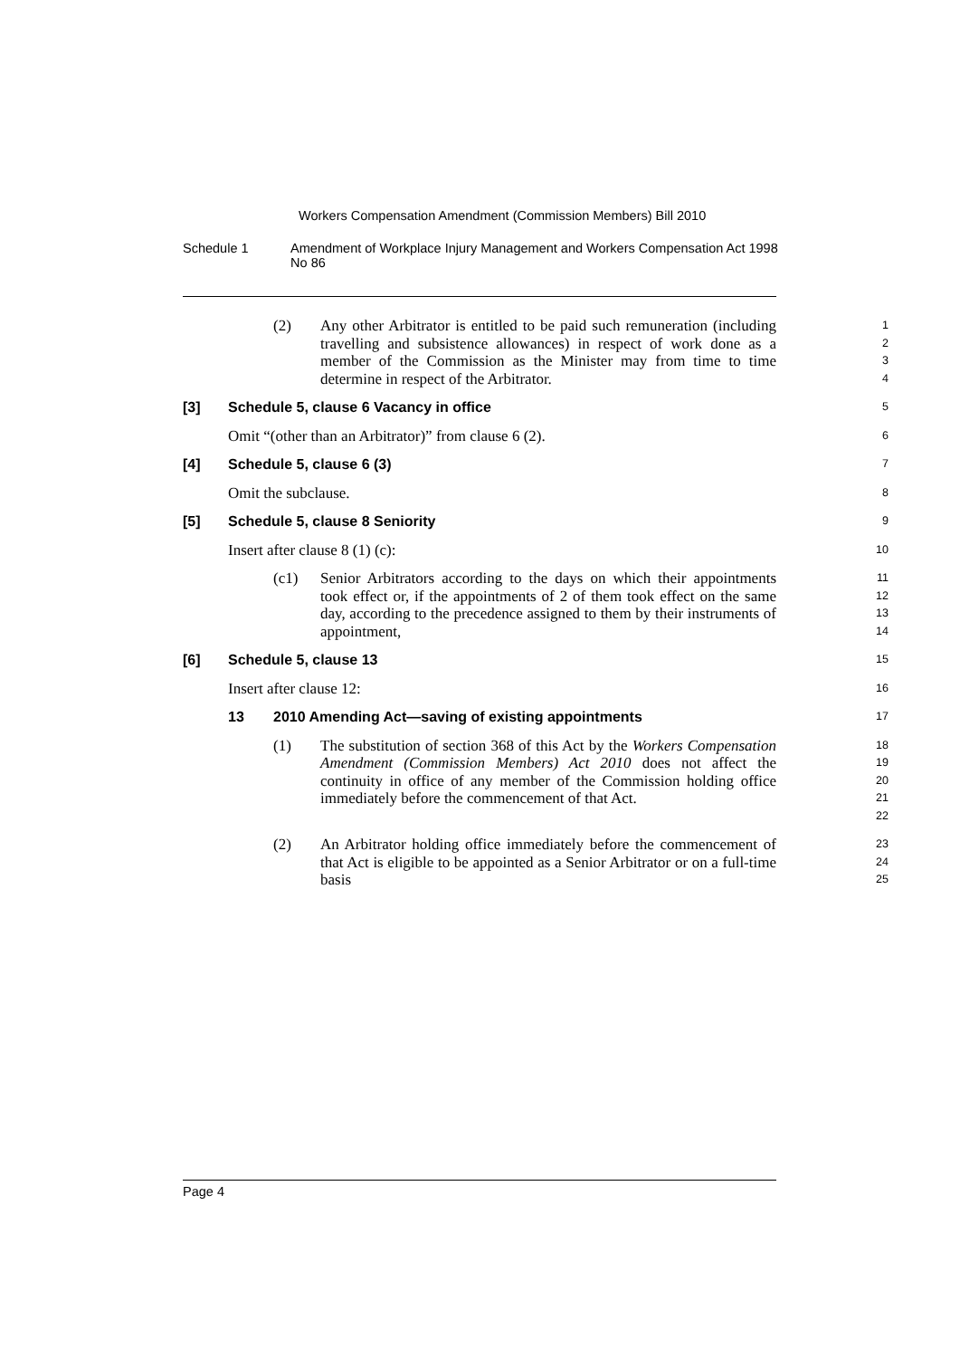Workers Compensation Amendment (Commission Members) Bill 2010
Schedule 1 Amendment of Workplace Injury Management and Workers Compensation Act 1998 No 86
(2) Any other Arbitrator is entitled to be paid such remuneration (including travelling and subsistence allowances) in respect of work done as a member of the Commission as the Minister may from time to time determine in respect of the Arbitrator.
1
2
3
4
[3] Schedule 5, clause 6 Vacancy in office
5
Omit “(other than an Arbitrator)” from clause 6 (2).
6
[4] Schedule 5, clause 6 (3)
7
Omit the subclause.
8
[5] Schedule 5, clause 8 Seniority
9
Insert after clause 8 (1) (c):
10
(c1) Senior Arbitrators according to the days on which their appointments took effect or, if the appointments of 2 of them took effect on the same day, according to the precedence assigned to them by their instruments of appointment,
11
12
13
14
[6] Schedule 5, clause 13
15
Insert after clause 12:
16
13 2010 Amending Act—saving of existing appointments
17
(1) The substitution of section 368 of this Act by the Workers Compensation Amendment (Commission Members) Act 2010 does not affect the continuity in office of any member of the Commission holding office immediately before the commencement of that Act.
18
19
20
21
22
(2) An Arbitrator holding office immediately before the commencement of that Act is eligible to be appointed as a Senior Arbitrator or on a full-time basis
23
24
25
Page 4